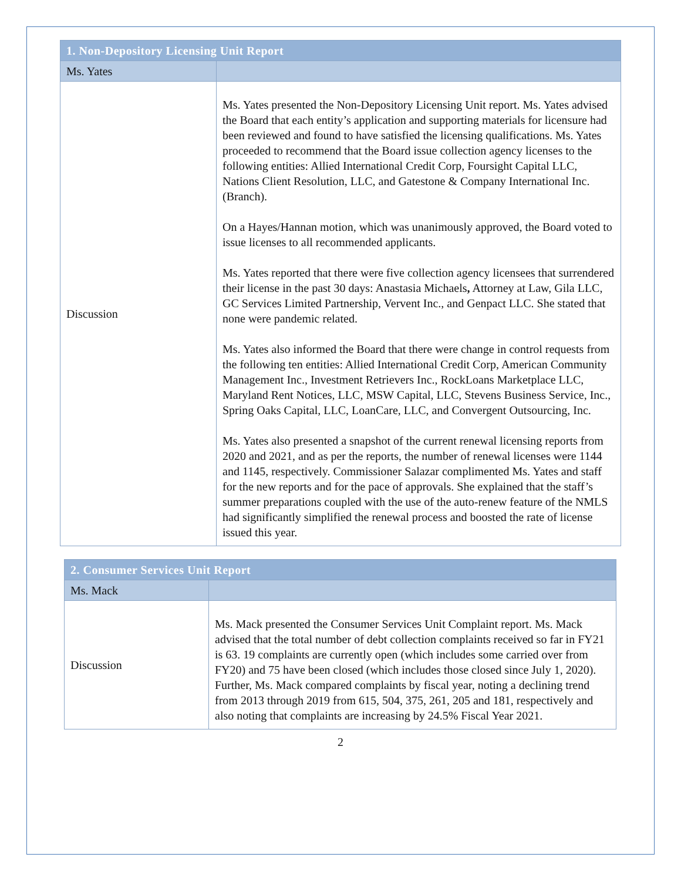| 1. Non-Depository Licensing Unit Report | |
| --- | --- |
| Ms. Yates | |
| Discussion | Ms. Yates presented the Non-Depository Licensing Unit report. Ms. Yates advised the Board that each entity’s application and supporting materials for licensure had been reviewed and found to have satisfied the licensing qualifications. Ms. Yates proceeded to recommend that the Board issue collection agency licenses to the following entities: Allied International Credit Corp, Foursight Capital LLC, Nations Client Resolution, LLC, and Gatestone & Company International Inc. (Branch). On a Hayes/Hannan motion, which was unanimously approved, the Board voted to issue licenses to all recommended applicants. Ms. Yates reported that there were five collection agency licensees that surrendered their license in the past 30 days: Anastasia Michaels , Attorney at Law, Gila LLC, GC Services Limited Partnership, Vervent Inc., and Genpact LLC. She stated that none were pandemic related. Ms. Yates also informed the Board that there were change in control requests from the following ten entities: Allied International Credit Corp, American Community Management Inc., Investment Retrievers Inc., RockLoans Marketplace LLC, Maryland Rent Notices, LLC, MSW Capital, LLC, Stevens Business Service, Inc., Spring Oaks Capital, LLC, LoanCare, LLC, and Convergent Outsourcing, Inc. Ms. Yates also presented a snapshot of the current renewal licensing reports from 2020 and 2021, and as per the reports, the number of renewal licenses were 1144 and 1145, respectively. Commissioner Salazar complimented Ms. Yates and staff for the new reports and for the pace of approvals. She explained that the staff’s summer preparations coupled with the use of the auto-renew feature of the NMLS had significantly simplified the renewal process and boosted the rate of license issued this year. |
| 2. Consumer Services Unit Report | |
| --- | --- |
| Ms. Mack | |
| Discussion | Ms. Mack presented the Consumer Services Unit Complaint report. Ms. Mack advised that the total number of debt collection complaints received so far in FY21 is 63. 19 complaints are currently open (which includes some carried over from FY20) and 75 have been closed (which includes those closed since July 1, 2020). Further, Ms. Mack compared complaints by fiscal year, noting a declining trend from 2013 through 2019 from 615, 504, 375, 261, 205 and 181, respectively and also noting that complaints are increasing by 24.5% Fiscal Year 2021. |
2